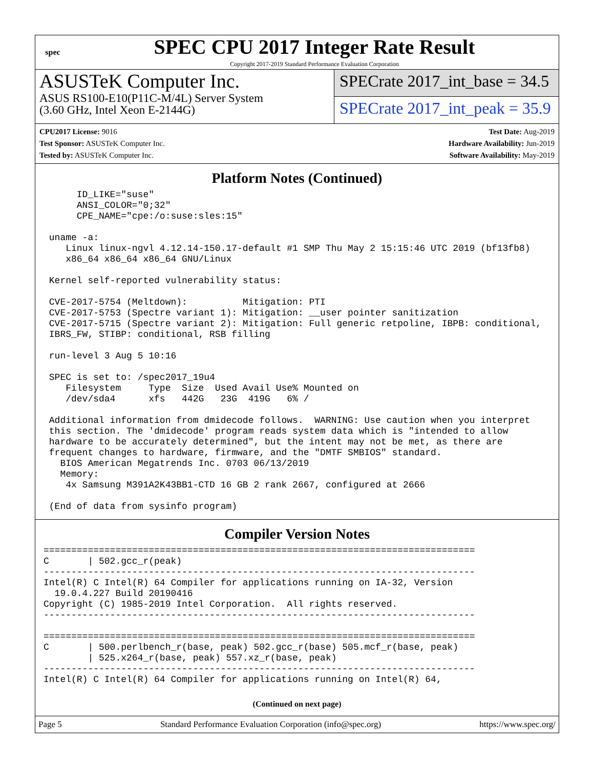spec
SPEC CPU 2017 Integer Rate Result
Copyright 2017-2019 Standard Performance Evaluation Corporation
ASUSTeK Computer Inc.
ASUS RS100-E10(P11C-M/4L) Server System
(3.60 GHz, Intel Xeon E-2144G)
SPECrate 2017_int_base = 34.5
SPECrate 2017_int_peak = 35.9
CPU2017 License: 9016
Test Sponsor: ASUSTeK Computer Inc.
Tested by: ASUSTeK Computer Inc.
Test Date: Aug-2019
Hardware Availability: Jun-2019
Software Availability: May-2019
Platform Notes (Continued)
      ID_LIKE="suse"
      ANSI_COLOR="0;32"
      CPE_NAME="cpe:/o:suse:sles:15"

 uname -a:
    Linux linux-ngvl 4.12.14-150.17-default #1 SMP Thu May 2 15:15:46 UTC 2019 (bf13fb8)
    x86_64 x86_64 x86_64 GNU/Linux

 Kernel self-reported vulnerability status:

 CVE-2017-5754 (Meltdown):          Mitigation: PTI
 CVE-2017-5753 (Spectre variant 1): Mitigation: __user pointer sanitization
 CVE-2017-5715 (Spectre variant 2): Mitigation: Full generic retpoline, IBPB: conditional,
 IBRS_FW, STIBP: conditional, RSB filling

 run-level 3 Aug 5 10:16

 SPEC is set to: /spec2017_19u4
    Filesystem     Type  Size  Used Avail Use% Mounted on
    /dev/sda4      xfs   442G   23G  419G   6% /

 Additional information from dmidecode follows.  WARNING: Use caution when you interpret
 this section. The 'dmidecode' program reads system data which is "intended to allow
 hardware to be accurately determined", but the intent may not be met, as there are
 frequent changes to hardware, firmware, and the "DMTF SMBIOS" standard.
   BIOS American Megatrends Inc. 0703 06/13/2019
   Memory:
    4x Samsung M391A2K43BB1-CTD 16 GB 2 rank 2667, configured at 2666

 (End of data from sysinfo program)
Compiler Version Notes
==============================================================================
C       | 502.gcc_r(peak)
------------------------------------------------------------------------------
Intel(R) C Intel(R) 64 Compiler for applications running on IA-32, Version
  19.0.4.227 Build 20190416
Copyright (C) 1985-2019 Intel Corporation.  All rights reserved.
------------------------------------------------------------------------------

==============================================================================
C       | 500.perlbench_r(base, peak) 502.gcc_r(base) 505.mcf_r(base, peak)
        | 525.x264_r(base, peak) 557.xz_r(base, peak)
------------------------------------------------------------------------------
Intel(R) C Intel(R) 64 Compiler for applications running on Intel(R) 64,
(Continued on next page)
Page 5 Standard Performance Evaluation Corporation (info@spec.org) https://www.spec.org/